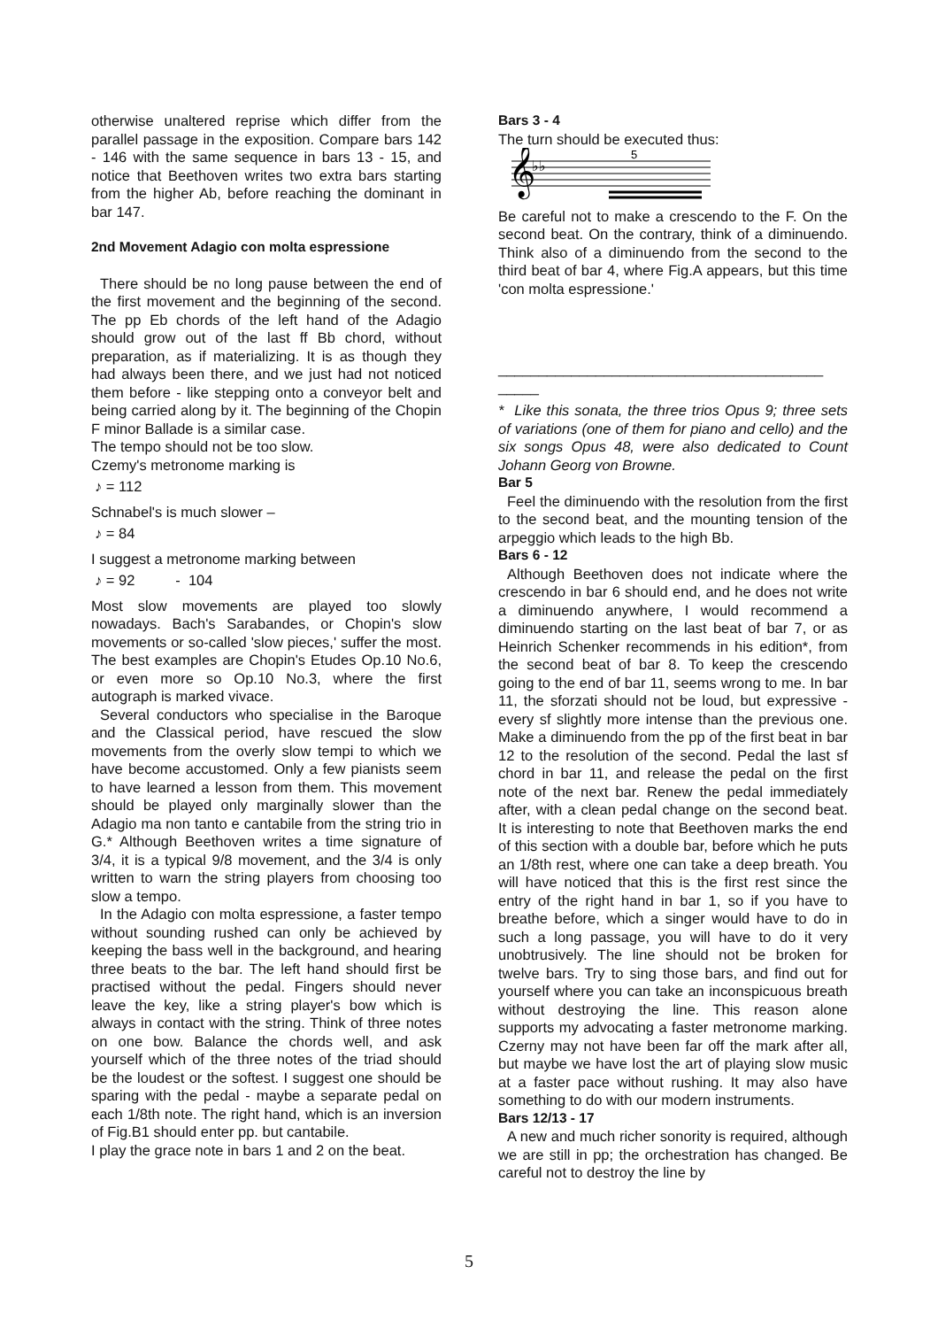otherwise unaltered reprise which differ from the parallel passage in the exposition. Compare bars 142 - 146 with the same sequence in bars 13 - 15, and notice that Beethoven writes two extra bars starting from the higher Ab, before reaching the dominant in bar 147.
2nd Movement Adagio con molta espressione
There should be no long pause between the end of the first movement and the beginning of the second. The pp Eb chords of the left hand of the Adagio should grow out of the last ff Bb chord, without preparation, as if materializing. It is as though they had always been there, and we just had not noticed them before - like stepping onto a conveyor belt and being carried along by it. The beginning of the Chopin F minor Ballade is a similar case.
The tempo should not be too slow.
Czemy's metronome marking is
♪ = 112
Schnabel's is much slower –
♪ = 84
I suggest a metronome marking between
♪ = 92 - 104
Most slow movements are played too slowly nowadays. Bach's Sarabandes, or Chopin's slow movements or so-called 'slow pieces,' suffer the most. The best examples are Chopin's Etudes Op.10 No.6, or even more so Op.10 No.3, where the first autograph is marked vivace.
Several conductors who specialise in the Baroque and the Classical period, have rescued the slow movements from the overly slow tempi to which we have become accustomed. Only a few pianists seem to have learned a lesson from them. This movement should be played only marginally slower than the Adagio ma non tanto e cantabile from the string trio in G.* Although Beethoven writes a time signature of 3/4, it is a typical 9/8 movement, and the 3/4 is only written to warn the string players from choosing too slow a tempo.
In the Adagio con molta espressione, a faster tempo without sounding rushed can only be achieved by keeping the bass well in the background, and hearing three beats to the bar. The left hand should first be practised without the pedal. Fingers should never leave the key, like a string player's bow which is always in contact with the string. Think of three notes on one bow. Balance the chords well, and ask yourself which of the three notes of the triad should be the loudest or the softest. I suggest one should be sparing with the pedal - maybe a separate pedal on each 1/8th note. The right hand, which is an inversion of Fig.B1 should enter pp. but cantabile.
I play the grace note in bars 1 and 2 on the beat.
Bars 3 - 4
The turn should be executed thus:
𝄞
♭♭
5
Be careful not to make a crescendo to the F. On the second beat. On the contrary, think of a diminuendo. Think also of a diminuendo from the second to the third beat of bar 4, where Fig.A appears, but this time 'con molta espressione.'
________________________________________ _____
* Like this sonata, the three trios Opus 9; three sets of variations (one of them for piano and cello) and the six songs Opus 48, were also dedicated to Count Johann Georg von Browne.
Bar 5
Feel the diminuendo with the resolution from the first to the second beat, and the mounting tension of the arpeggio which leads to the high Bb.
Bars 6 - 12
Although Beethoven does not indicate where the crescendo in bar 6 should end, and he does not write a diminuendo anywhere, I would recommend a diminuendo starting on the last beat of bar 7, or as Heinrich Schenker recommends in his edition*, from the second beat of bar 8. To keep the crescendo going to the end of bar 11, seems wrong to me. In bar 11, the sforzati should not be loud, but expressive - every sf slightly more intense than the previous one. Make a diminuendo from the pp of the first beat in bar 12 to the resolution of the second. Pedal the last sf chord in bar 11, and release the pedal on the first note of the next bar. Renew the pedal immediately after, with a clean pedal change on the second beat. It is interesting to note that Beethoven marks the end of this section with a double bar, before which he puts an 1/8th rest, where one can take a deep breath. You will have noticed that this is the first rest since the entry of the right hand in bar 1, so if you have to breathe before, which a singer would have to do in such a long passage, you will have to do it very unobtrusively. The line should not be broken for twelve bars. Try to sing those bars, and find out for yourself where you can take an inconspicuous breath without destroying the line. This reason alone supports my advocating a faster metronome marking. Czerny may not have been far off the mark after all, but maybe we have lost the art of playing slow music at a faster pace without rushing. It may also have something to do with our modern instruments.
Bars 12/13 - 17
A new and much richer sonority is required, although we are still in pp; the orchestration has changed. Be careful not to destroy the line by
5